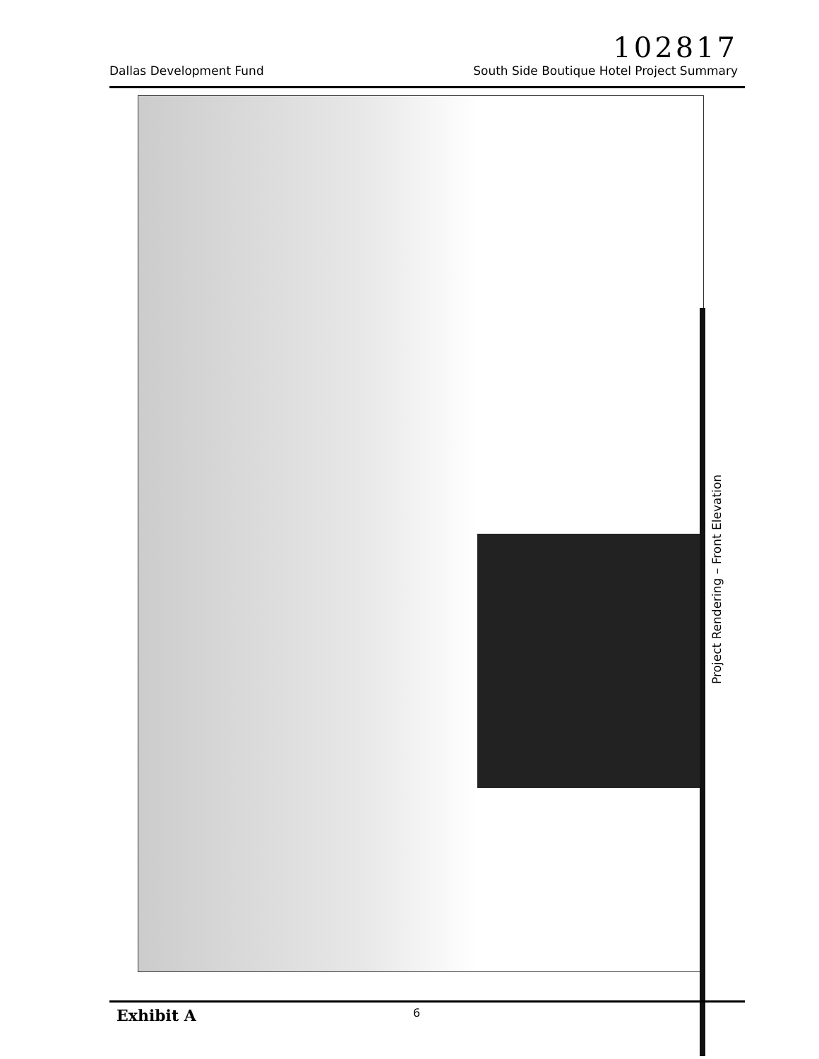Dallas Development Fund
102817
South Side Boutique Hotel Project Summary
Project Rendering – Front Elevation
Exhibit A
6